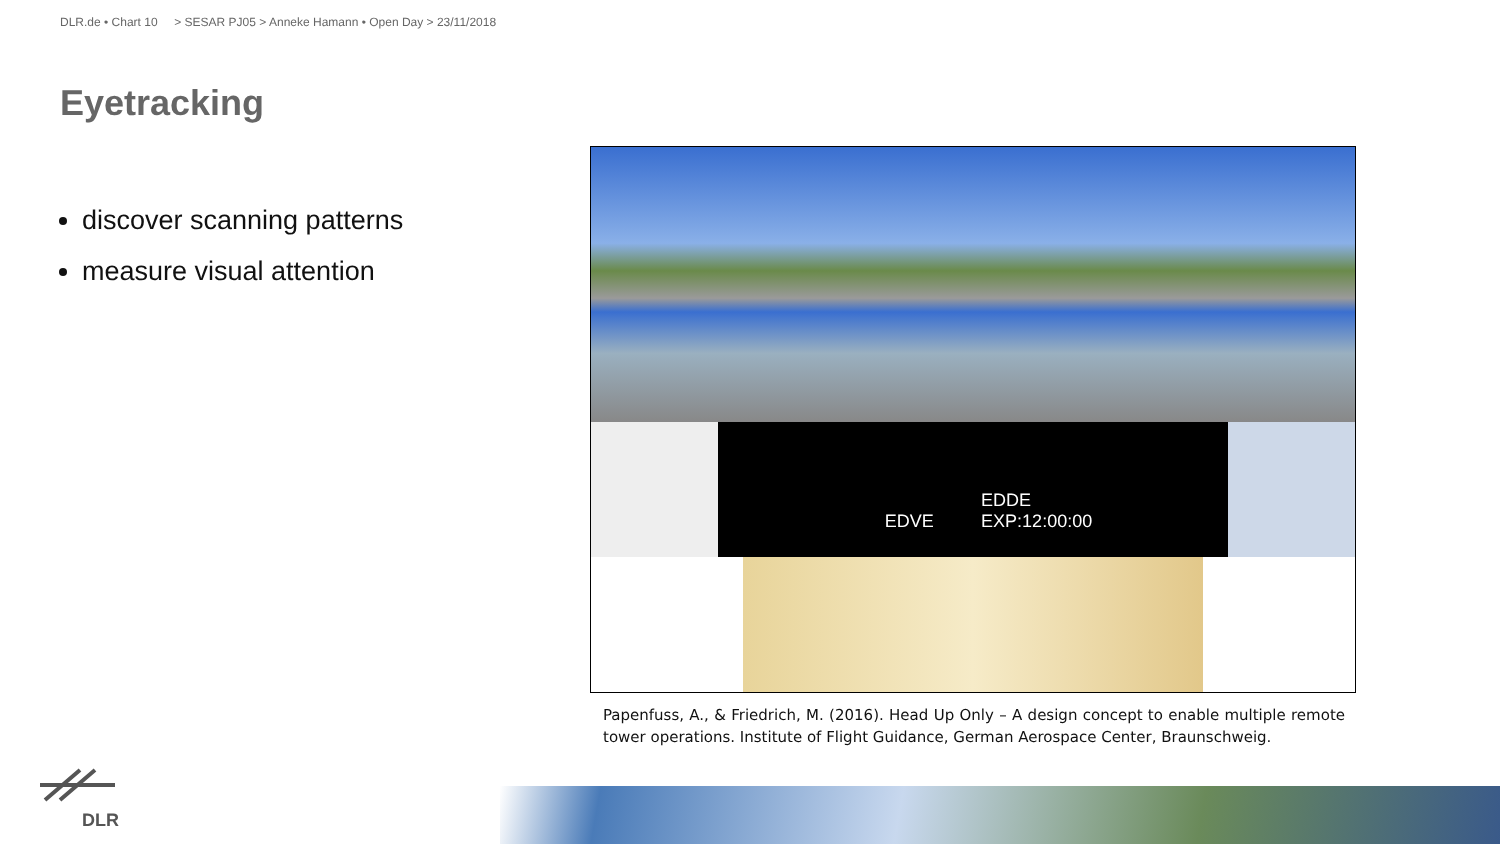DLR.de • Chart 10 > SESAR PJ05 > Anneke Hamann • Open Day > 23/11/2018
Eyetracking
discover scanning patterns
measure visual attention
EDVE EDDE
EXP:12:00:00
Papenfuss, A., & Friedrich, M. (2016). Head Up Only – A design concept to enable multiple remote tower operations. Institute of Flight Guidance, German Aerospace Center, Braunschweig.
DLR